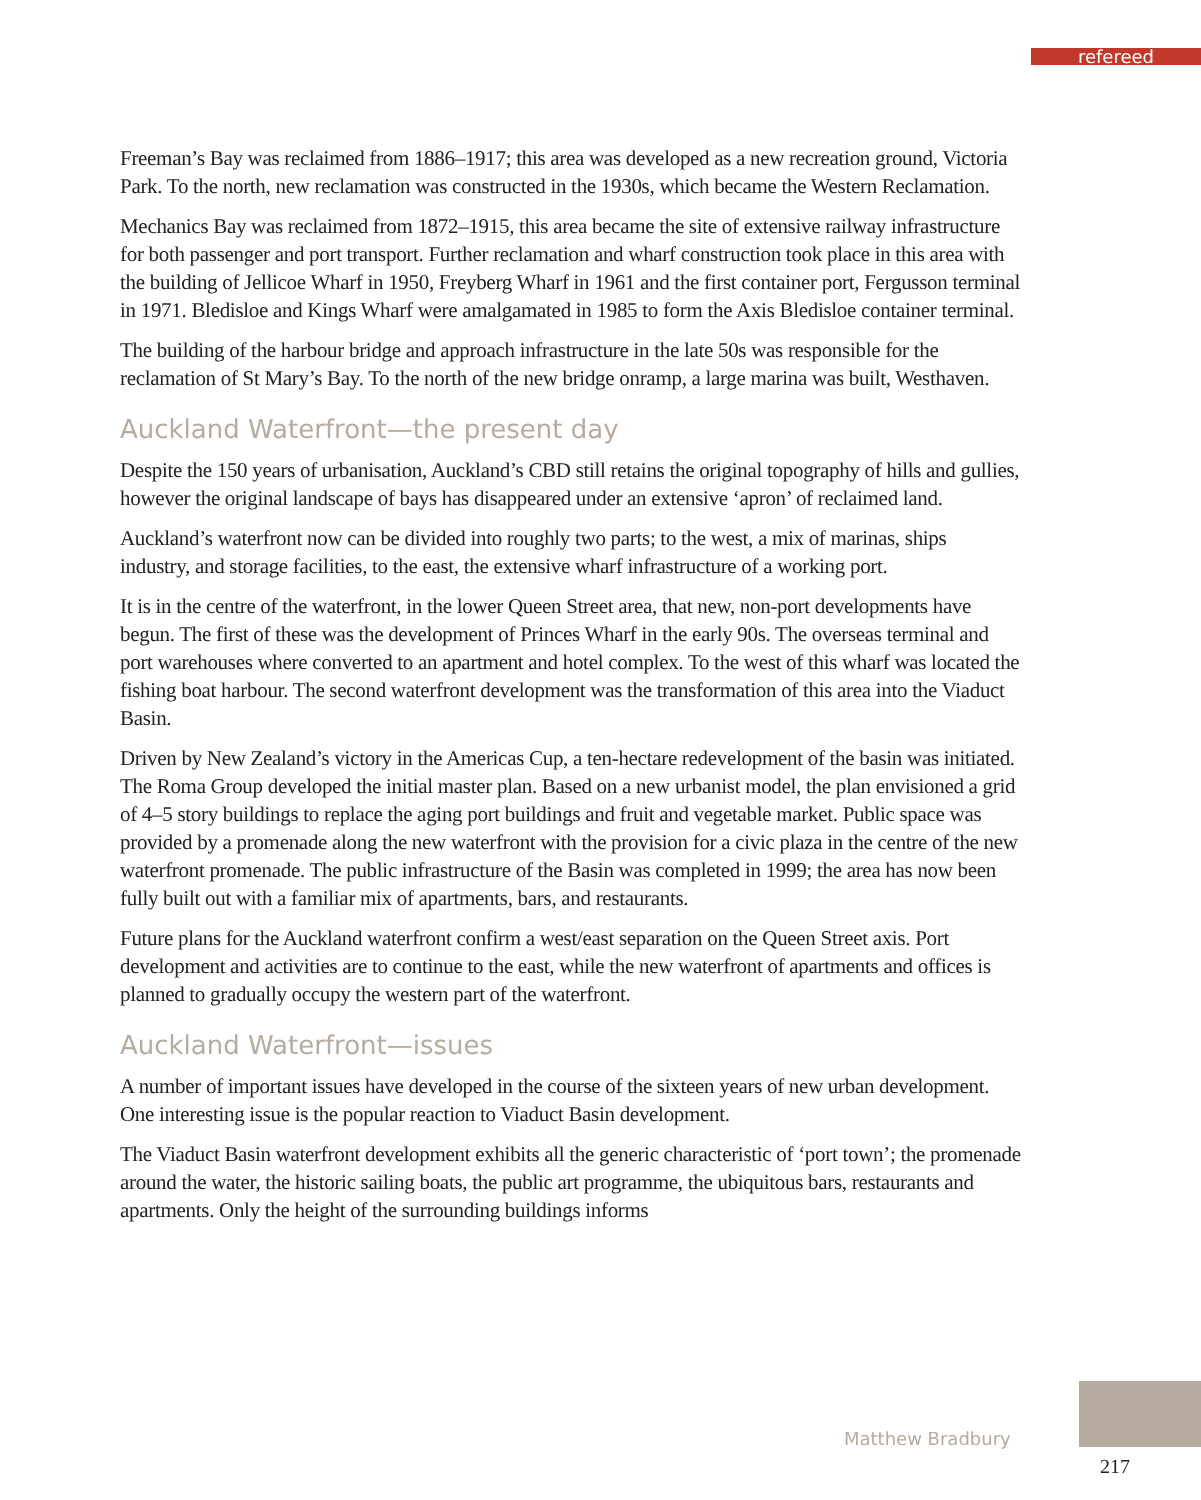refereed
Freeman’s Bay was reclaimed from 1886–1917; this area was developed as a new recreation ground, Victoria Park. To the north, new reclamation was constructed in the 1930s, which became the Western Reclamation.
Mechanics Bay was reclaimed from 1872–1915, this area became the site of extensive railway infrastructure for both passenger and port transport. Further reclamation and wharf construction took place in this area with the building of Jellicoe Wharf in 1950, Freyberg Wharf in 1961 and the first container port, Fergusson terminal in 1971. Bledisloe and Kings Wharf were amalgamated in 1985 to form the Axis Bledisloe container terminal.
The building of the harbour bridge and approach infrastructure in the late 50s was responsible for the reclamation of St Mary’s Bay. To the north of the new bridge onramp, a large marina was built, Westhaven.
Auckland Waterfront—the present day
Despite the 150 years of urbanisation, Auckland’s CBD still retains the original topography of hills and gullies, however the original landscape of bays has disappeared under an extensive ‘apron’ of reclaimed land.
Auckland’s waterfront now can be divided into roughly two parts; to the west, a mix of marinas, ships industry, and storage facilities, to the east, the extensive wharf infrastructure of a working port.
It is in the centre of the waterfront, in the lower Queen Street area, that new, non-port developments have begun. The first of these was the development of Princes Wharf in the early 90s. The overseas terminal and port warehouses where converted to an apartment and hotel complex. To the west of this wharf was located the fishing boat harbour. The second waterfront development was the transformation of this area into the Viaduct Basin.
Driven by New Zealand’s victory in the Americas Cup, a ten-hectare redevelopment of the basin was initiated. The Roma Group developed the initial master plan. Based on a new urbanist model, the plan envisioned a grid of 4–5 story buildings to replace the aging port buildings and fruit and vegetable market. Public space was provided by a promenade along the new waterfront with the provision for a civic plaza in the centre of the new waterfront promenade. The public infrastructure of the Basin was completed in 1999; the area has now been fully built out with a familiar mix of apartments, bars, and restaurants.
Future plans for the Auckland waterfront confirm a west/east separation on the Queen Street axis. Port development and activities are to continue to the east, while the new waterfront of apartments and offices is planned to gradually occupy the western part of the waterfront.
Auckland Waterfront—issues
A number of important issues have developed in the course of the sixteen years of new urban development. One interesting issue is the popular reaction to Viaduct Basin development.
The Viaduct Basin waterfront development exhibits all the generic characteristic of ‘port town’; the promenade around the water, the historic sailing boats, the public art programme, the ubiquitous bars, restaurants and apartments. Only the height of the surrounding buildings informs
Matthew Bradbury
217